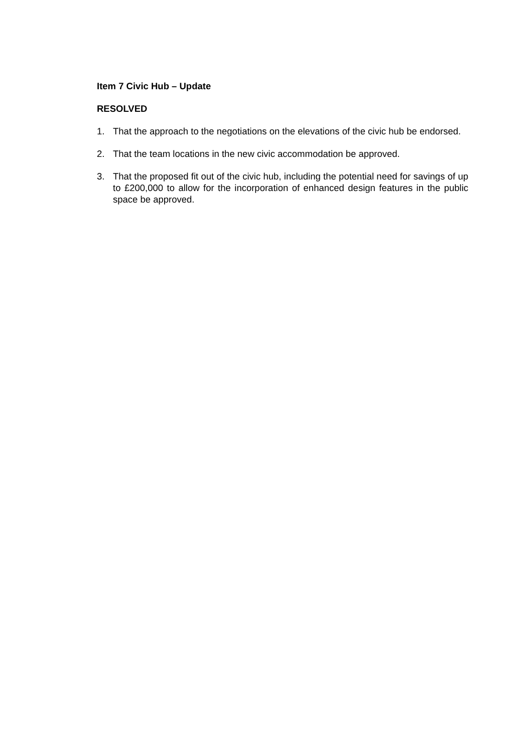Item 7 Civic Hub – Update
RESOLVED
1. That the approach to the negotiations on the elevations of the civic hub be endorsed.
2. That the team locations in the new civic accommodation be approved.
3. That the proposed fit out of the civic hub, including the potential need for savings of up to £200,000 to allow for the incorporation of enhanced design features in the public space be approved.